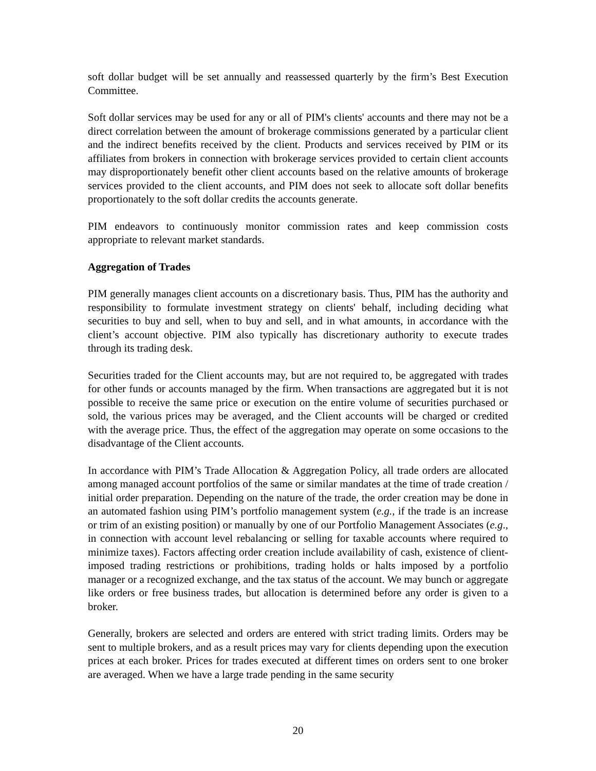soft dollar budget will be set annually and reassessed quarterly by the firm’s Best Execution Committee.
Soft dollar services may be used for any or all of PIM's clients' accounts and there may not be a direct correlation between the amount of brokerage commissions generated by a particular client and the indirect benefits received by the client. Products and services received by PIM or its affiliates from brokers in connection with brokerage services provided to certain client accounts may disproportionately benefit other client accounts based on the relative amounts of brokerage services provided to the client accounts, and PIM does not seek to allocate soft dollar benefits proportionately to the soft dollar credits the accounts generate.
PIM endeavors to continuously monitor commission rates and keep commission costs appropriate to relevant market standards.
Aggregation of Trades
PIM generally manages client accounts on a discretionary basis. Thus, PIM has the authority and responsibility to formulate investment strategy on clients' behalf, including deciding what securities to buy and sell, when to buy and sell, and in what amounts, in accordance with the client’s account objective. PIM also typically has discretionary authority to execute trades through its trading desk.
Securities traded for the Client accounts may, but are not required to, be aggregated with trades for other funds or accounts managed by the firm. When transactions are aggregated but it is not possible to receive the same price or execution on the entire volume of securities purchased or sold, the various prices may be averaged, and the Client accounts will be charged or credited with the average price. Thus, the effect of the aggregation may operate on some occasions to the disadvantage of the Client accounts.
In accordance with PIM’s Trade Allocation & Aggregation Policy, all trade orders are allocated among managed account portfolios of the same or similar mandates at the time of trade creation / initial order preparation. Depending on the nature of the trade, the order creation may be done in an automated fashion using PIM’s portfolio management system (e.g., if the trade is an increase or trim of an existing position) or manually by one of our Portfolio Management Associates (e.g., in connection with account level rebalancing or selling for taxable accounts where required to minimize taxes). Factors affecting order creation include availability of cash, existence of client-imposed trading restrictions or prohibitions, trading holds or halts imposed by a portfolio manager or a recognized exchange, and the tax status of the account. We may bunch or aggregate like orders or free business trades, but allocation is determined before any order is given to a broker.
Generally, brokers are selected and orders are entered with strict trading limits. Orders may be sent to multiple brokers, and as a result prices may vary for clients depending upon the execution prices at each broker. Prices for trades executed at different times on orders sent to one broker are averaged. When we have a large trade pending in the same security
20